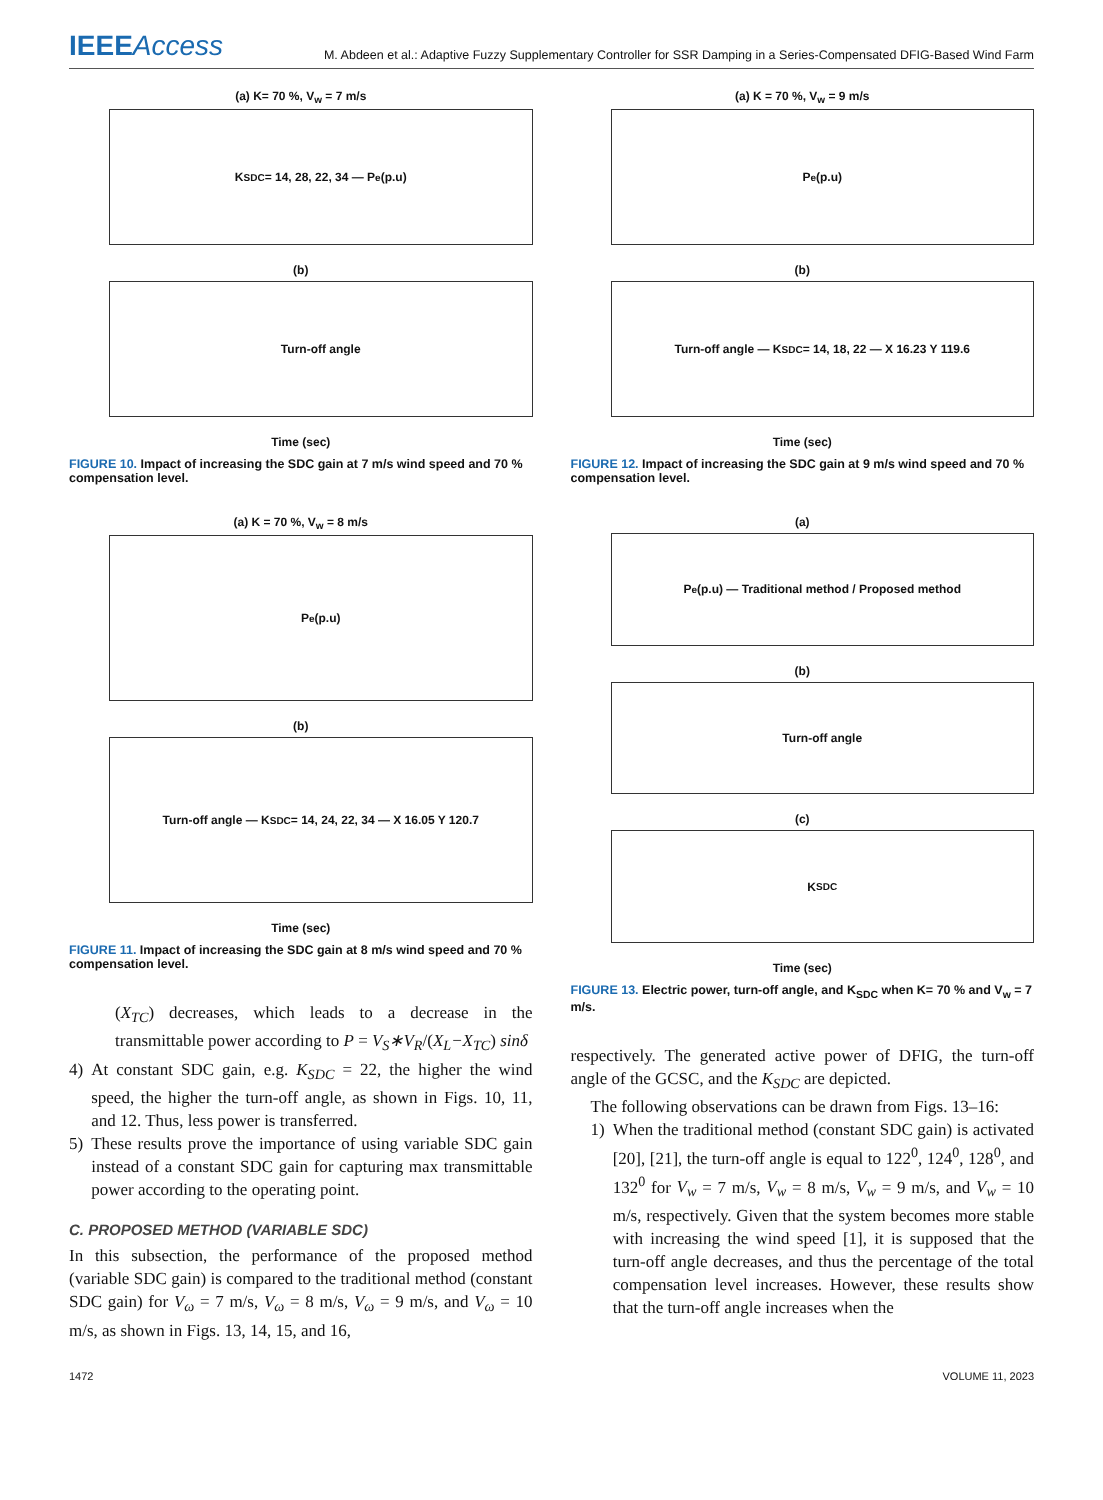IEEEAccess
M. Abdeen et al.: Adaptive Fuzzy Supplementary Controller for SSR Damping in a Series-Compensated DFIG-Based Wind Farm
(a) K= 70 %, V<sub>w</sub> = 7 m/s
K<sub>SDC</sub> = 14, 28, 22, 34 — P<sub>e</sub> (p.u)
(b)
Turn-off angle
Time (sec)
FIGURE 10. Impact of increasing the SDC gain at 7 m/s wind speed and 70 % compensation level.
(a) K = 70 %, V<sub>w</sub> = 8 m/s
P<sub>e</sub> (p.u)
(b)
Turn-off angle — K<sub>SDC</sub> = 14, 24, 22, 34 — X 16.05 Y 120.7
Time (sec)
FIGURE 11. Impact of increasing the SDC gain at 8 m/s wind speed and 70 % compensation level.
(X<sub>TC</sub>) decreases, which leads to a decrease in the transmittable power according to P = V<sub>S</sub>∗V<sub>R</sub>/(X<sub>L</sub>−X<sub>TC</sub>) sinδ
4) At constant SDC gain, e.g. K<sub>SDC</sub> = 22, the higher the wind speed, the higher the turn-off angle, as shown in Figs. 10, 11, and 12. Thus, less power is transferred.
5) These results prove the importance of using variable SDC gain instead of a constant SDC gain for capturing max transmittable power according to the operating point.
C. PROPOSED METHOD (VARIABLE SDC)
In this subsection, the performance of the proposed method (variable SDC gain) is compared to the traditional method (constant SDC gain) for V<sub>ω</sub> = 7 m/s, V<sub>ω</sub> = 8 m/s, V<sub>ω</sub> = 9 m/s, and V<sub>ω</sub> = 10 m/s, as shown in Figs. 13, 14, 15, and 16,
(a) K = 70 %, V<sub>w</sub> = 9 m/s
P<sub>e</sub> (p.u)
(b)
Turn-off angle — K<sub>SDC</sub> = 14, 18, 22 — X 16.23 Y 119.6
Time (sec)
FIGURE 12. Impact of increasing the SDC gain at 9 m/s wind speed and 70 % compensation level.
(a)
P<sub>e</sub> (p.u) — Traditional method / Proposed method
(b)
Turn-off angle
(c)
K<sub>SDC</sub>
Time (sec)
FIGURE 13. Electric power, turn-off angle, and K<sub>SDC</sub> when K= 70 % and V<sub>w</sub> = 7 m/s.
respectively. The generated active power of DFIG, the turn-off angle of the GCSC, and the K<sub>SDC</sub> are depicted.
The following observations can be drawn from Figs. 13–16:
1) When the traditional method (constant SDC gain) is activated [20], [21], the turn-off angle is equal to 122<sup>0</sup>, 124<sup>0</sup>, 128<sup>0</sup>, and 132<sup>0</sup> for V<sub>w</sub> = 7 m/s, V<sub>w</sub> = 8 m/s, V<sub>w</sub> = 9 m/s, and V<sub>w</sub> = 10 m/s, respectively. Given that the system becomes more stable with increasing the wind speed [1], it is supposed that the turn-off angle decreases, and thus the percentage of the total compensation level increases. However, these results show that the turn-off angle increases when the
1472 VOLUME 11, 2023